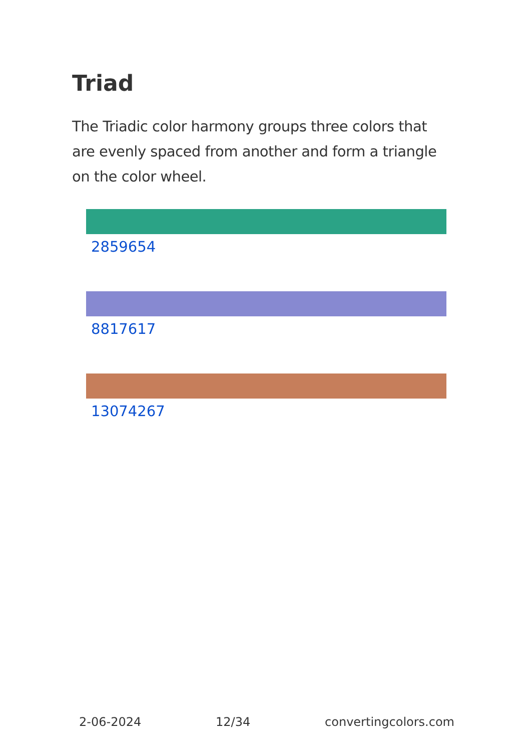Triad
The Triadic color harmony groups three colors that are evenly spaced from another and form a triangle on the color wheel.
2859654
8817617
13074267
2-06-2024 12/34 convertingcolors.com